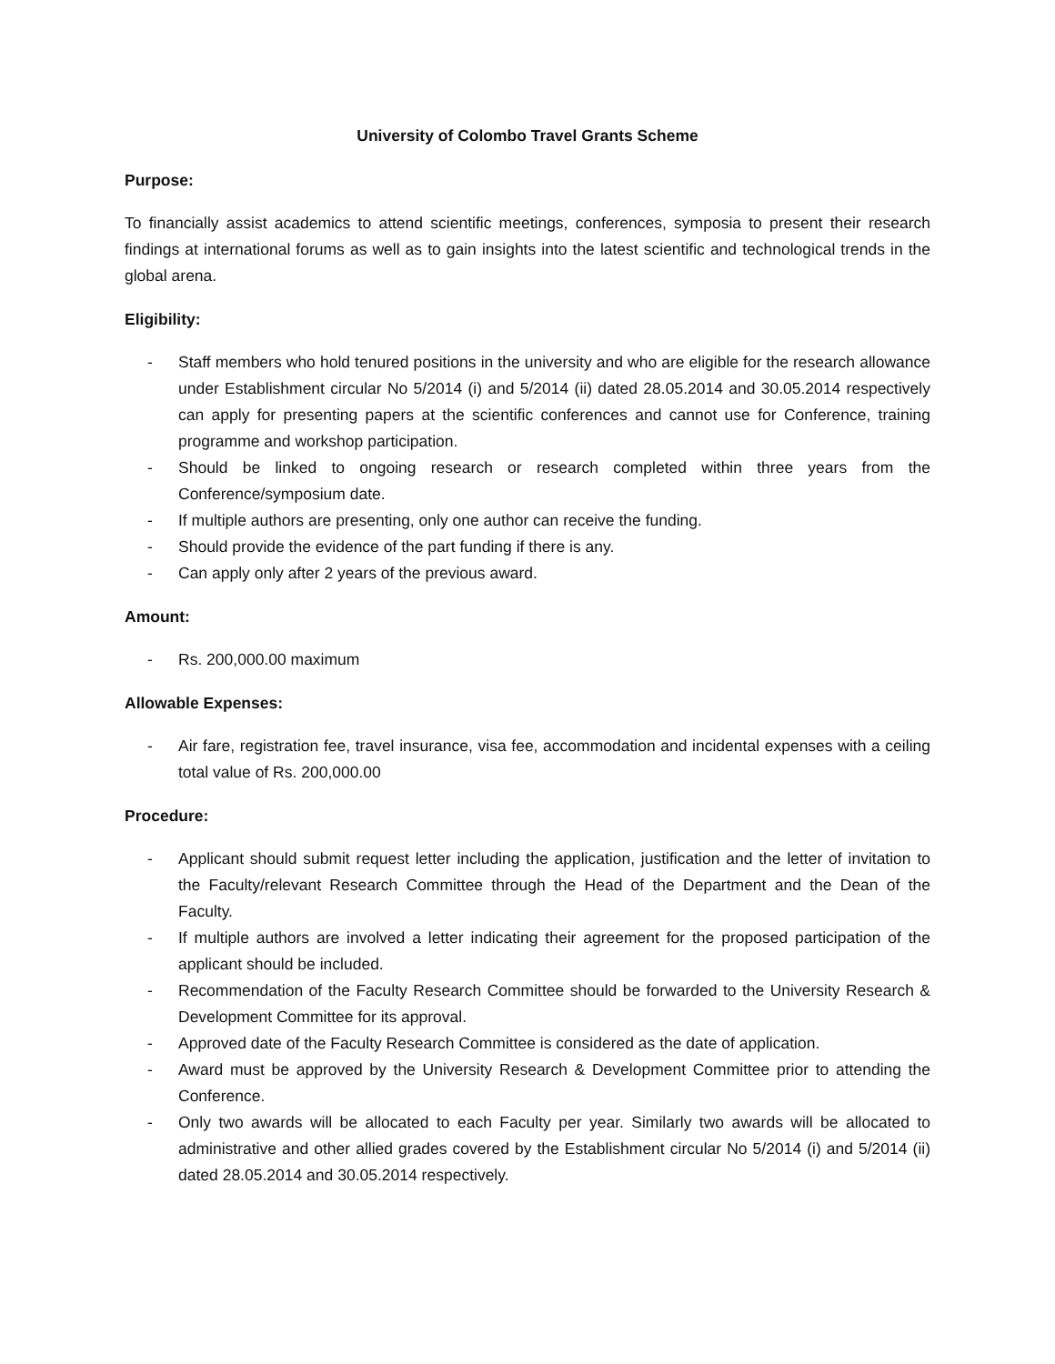University of Colombo Travel Grants Scheme
Purpose:
To financially assist academics to attend scientific meetings, conferences, symposia to present their research findings at international forums as well as to gain insights into the latest scientific and technological trends in the global arena.
Eligibility:
- Staff members who hold tenured positions in the university and who are eligible for the research allowance under Establishment circular No 5/2014 (i) and 5/2014 (ii) dated 28.05.2014 and 30.05.2014 respectively can apply for presenting papers at the scientific conferences and cannot use for Conference, training programme and workshop participation.
- Should be linked to ongoing research or research completed within three years from the Conference/symposium date.
- If multiple authors are presenting, only one author can receive the funding.
- Should provide the evidence of the part funding if there is any.
- Can apply only after 2 years of the previous award.
Amount:
- Rs. 200,000.00 maximum
Allowable Expenses:
- Air fare, registration fee, travel insurance, visa fee, accommodation and incidental expenses with a ceiling total value of Rs. 200,000.00
Procedure:
- Applicant should submit request letter including the application, justification and the letter of invitation to the Faculty/relevant Research Committee through the Head of the Department and the Dean of the Faculty.
- If multiple authors are involved a letter indicating their agreement for the proposed participation of the applicant should be included.
- Recommendation of the Faculty Research Committee should be forwarded to the University Research & Development Committee for its approval.
- Approved date of the Faculty Research Committee is considered as the date of application.
- Award must be approved by the University Research & Development Committee prior to attending the Conference.
- Only two awards will be allocated to each Faculty per year. Similarly two awards will be allocated to administrative and other allied grades covered by the Establishment circular No 5/2014 (i) and 5/2014 (ii) dated 28.05.2014 and 30.05.2014 respectively.